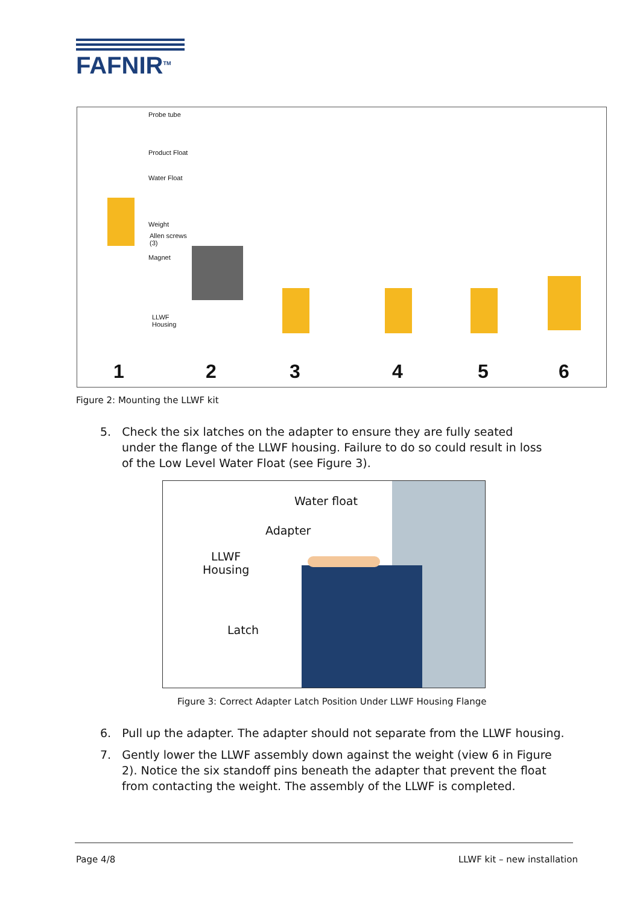FAFNIR<sup>TM</sup>
Probe tube
Product Float
Water Float
Weight
Allen screws
(3)
Magnet
LLWF
Housing
1 2 3 4 5 6
Figure 2: Mounting the LLWF kit
5. Check the six latches on the adapter to ensure they are fully seated under the flange of the LLWF housing. Failure to do so could result in loss of the Low Level Water Float (see Figure 3).
Water float
Adapter
LLWF
Housing
Latch
Figure 3: Correct Adapter Latch Position Under LLWF Housing Flange
6. Pull up the adapter. The adapter should not separate from the LLWF housing.
7. Gently lower the LLWF assembly down against the weight (view 6 in Figure 2). Notice the six standoff pins beneath the adapter that prevent the float from contacting the weight. The assembly of the LLWF is completed.
Page 4/8 LLWF kit – new installation